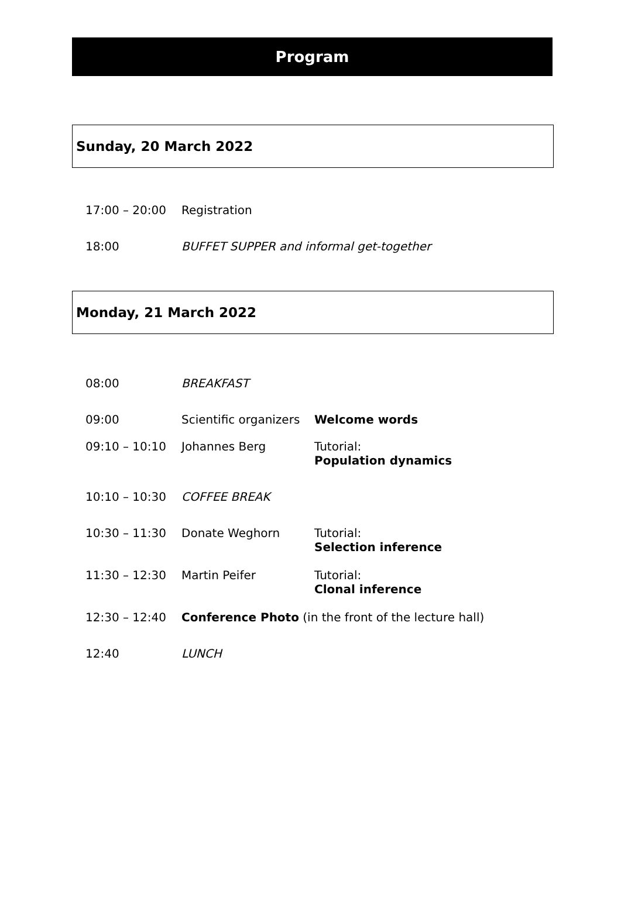Program
Sunday, 20 March 2022
| 17:00 – 20:00 | Registration |
| 18:00 | BUFFET SUPPER and informal get-together |
Monday, 21 March 2022
| 08:00 | BREAKFAST | |
| 09:00 | Scientific organizers | Welcome words |
| 09:10 – 10:10 | Johannes Berg | Tutorial: Population dynamics |
| 10:10 – 10:30 | COFFEE BREAK | |
| 10:30 – 11:30 | Donate Weghorn | Tutorial: Selection inference |
| 11:30 – 12:30 | Martin Peifer | Tutorial: Clonal inference |
| 12:30 – 12:40 | Conference Photo (in the front of the lecture hall) | |
| 12:40 | LUNCH | |